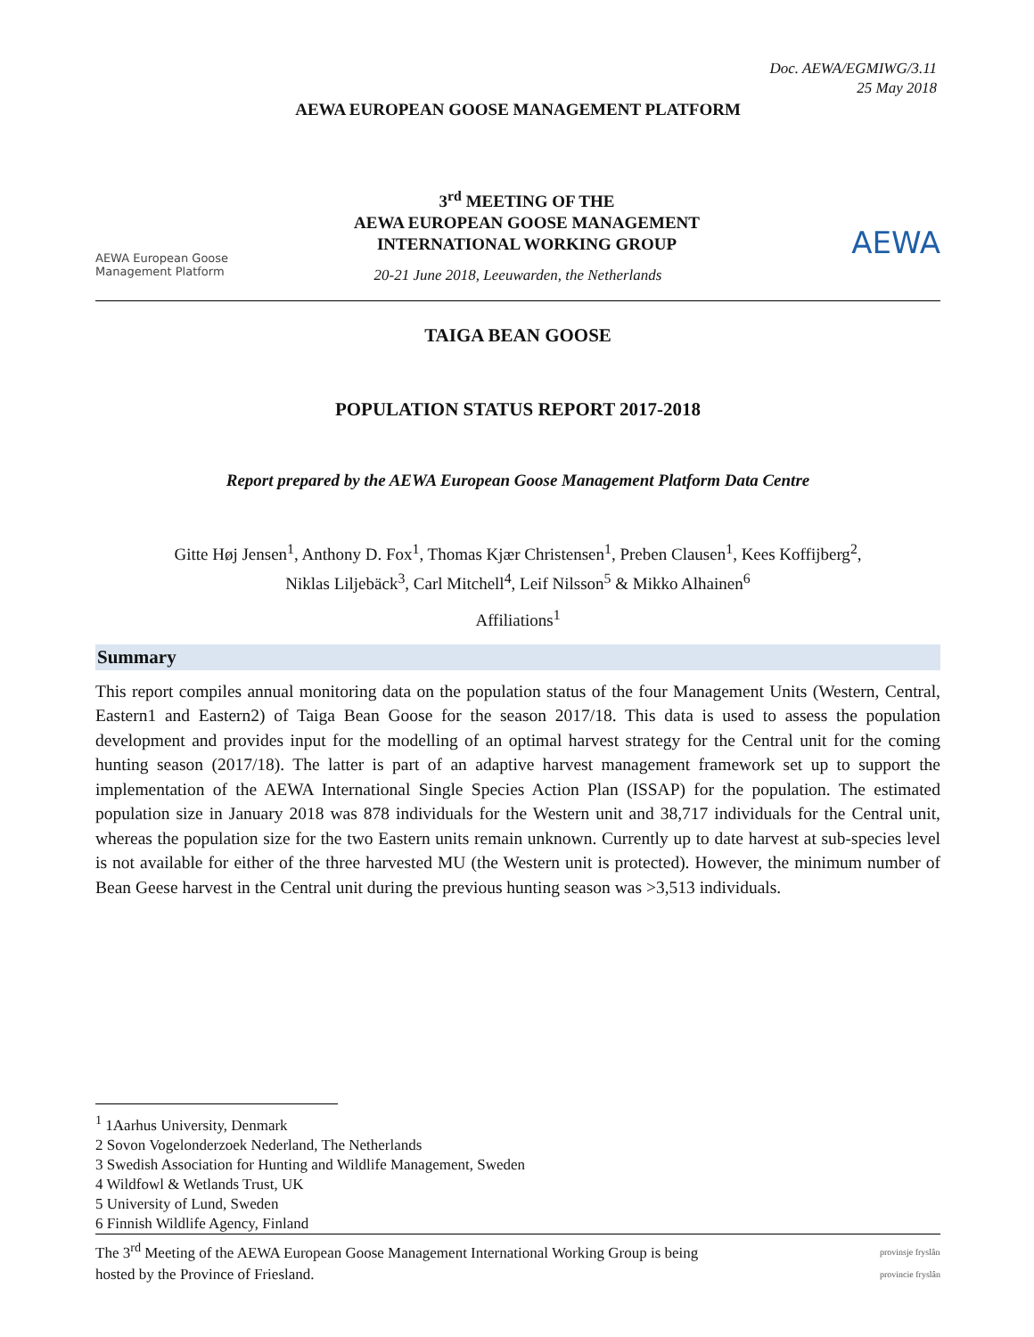Doc. AEWA/EGMIWG/3.11
25 May 2018
AEWA EUROPEAN GOOSE MANAGEMENT PLATFORM
AEWA European Goose Management Platform
3<sup>rd</sup> MEETING OF THE
AEWA EUROPEAN GOOSE MANAGEMENT
INTERNATIONAL WORKING GROUP
AEWA
20-21 June 2018, Leeuwarden, the Netherlands
TAIGA BEAN GOOSE
POPULATION STATUS REPORT 2017-2018
Report prepared by the AEWA European Goose Management Platform Data Centre
Gitte Høj Jensen<sup>1</sup>, Anthony D. Fox<sup>1</sup>, Thomas Kjær Christensen<sup>1</sup>, Preben Clausen<sup>1</sup>, Kees Koffijberg<sup>2</sup>,
Niklas Liljebäck<sup>3</sup>, Carl Mitchell<sup>4</sup>, Leif Nilsson<sup>5</sup> & Mikko Alhainen<sup>6</sup>
Affiliations<sup>1</sup>
Summary
This report compiles annual monitoring data on the population status of the four Management Units (Western, Central, Eastern1 and Eastern2) of Taiga Bean Goose for the season 2017/18. This data is used to assess the population development and provides input for the modelling of an optimal harvest strategy for the Central unit for the coming hunting season (2017/18). The latter is part of an adaptive harvest management framework set up to support the implementation of the AEWA International Single Species Action Plan (ISSAP) for the population. The estimated population size in January 2018 was 878 individuals for the Western unit and 38,717 individuals for the Central unit, whereas the population size for the two Eastern units remain unknown. Currently up to date harvest at sub-species level is not available for either of the three harvested MU (the Western unit is protected). However, the minimum number of Bean Geese harvest in the Central unit during the previous hunting season was >3,513 individuals.
<sup>1</sup> 1Aarhus University, Denmark
2 Sovon Vogelonderzoek Nederland, The Netherlands
3 Swedish Association for Hunting and Wildlife Management, Sweden
4 Wildfowl & Wetlands Trust, UK
5 University of Lund, Sweden
6 Finnish Wildlife Agency, Finland
The 3<sup>rd</sup> Meeting of the AEWA European Goose Management International Working Group is being
hosted by the Province of Friesland.
provinsje fryslân
provincie fryslân